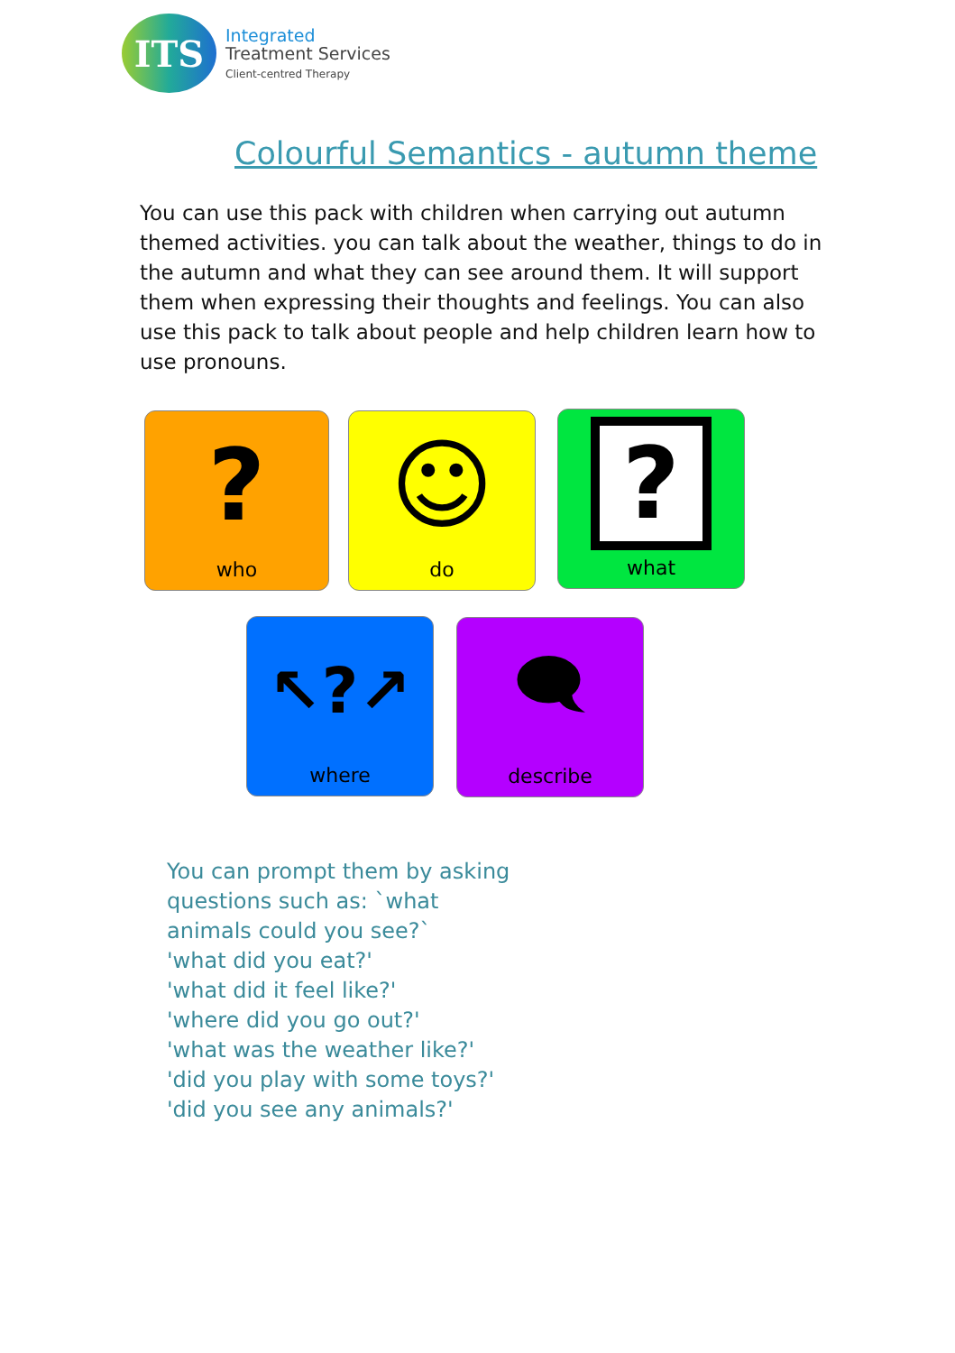ITS
Integrated
Treatment Services
Client-centred Therapy
Colourful Semantics - autumn theme
You can use this pack with children when carrying out autumn themed activities. you can talk about the weather, things to do in the autumn and what they can see around them. It will support them when expressing their thoughts and feelings. You can also use this pack to talk about people and help children learn how to use pronouns.
?
who
☺
do
?
what
↖?↗
where
🗨
describe
You can prompt them by asking
questions such as: `what
animals could you see?`
'what did you eat?'
'what did it feel like?'
'where did you go out?'
'what was the weather like?'
'did you play with some toys?'
'did you see any animals?'